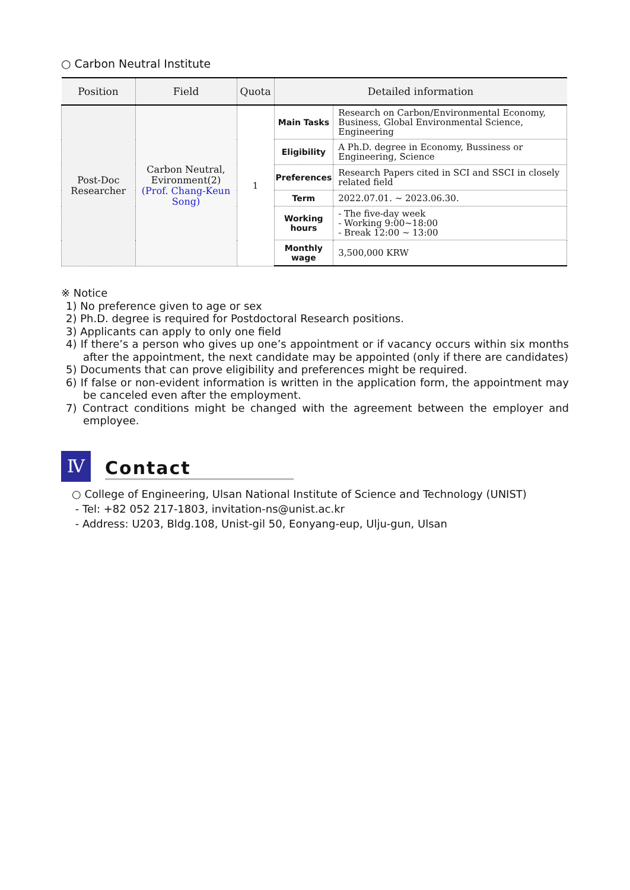○ Carbon Neutral Institute
| Position | Field | Quota | Detailed information | |
| --- | --- | --- | --- | --- |
| Post-Doc Researcher | Carbon Neutral, Evironment(2) (Prof. Chang-Keun Song) | 1 | Main Tasks | Research on Carbon/Environmental Economy, Business, Global Environmental Science, Engineering |
| | | | Eligibility | A Ph.D. degree in Economy, Bussiness or Engineering, Science |
| | | | Preferences | Research Papers cited in SCI and SSCI in closely related field |
| | | | Term | 2022.07.01. ~ 2023.06.30. |
| | | | Working hours | - The five-day week - Working 9:00~18:00 - Break 12:00 ~ 13:00 |
| | | | Monthly wage | 3,500,000 KRW |
※ Notice
1) No preference given to age or sex
2) Ph.D. degree is required for Postdoctoral Research positions.
3) Applicants can apply to only one field
4) If there’s a person who gives up one’s appointment or if vacancy occurs within six months after the appointment, the next candidate may be appointed (only if there are candidates)
5) Documents that can prove eligibility and preferences might be required.
6) If false or non-evident information is written in the application form, the appointment may be canceled even after the employment.
7) Contract conditions might be changed with the agreement between the employer and employee.
Ⅳ
Contact
○ College of Engineering, Ulsan National Institute of Science and Technology (UNIST)
- Tel: +82 052 217-1803, invitation-ns@unist.ac.kr
- Address: U203, Bldg.108, Unist-gil 50, Eonyang-eup, Ulju-gun, Ulsan